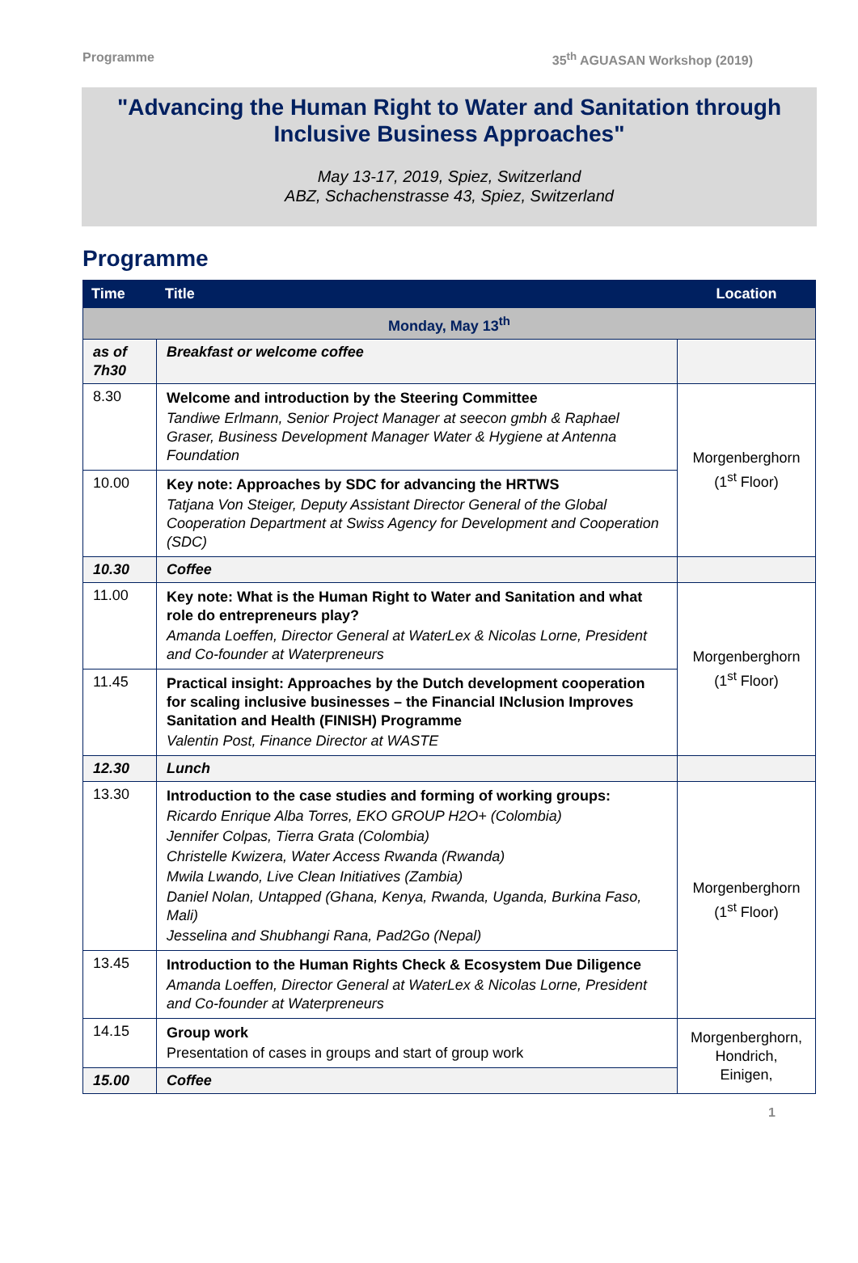Programme 35<sup>th</sup> AGUASAN Workshop (2019)
"Advancing the Human Right to Water and Sanitation through Inclusive Business Approaches"
May 13-17, 2019, Spiez, Switzerland
ABZ, Schachenstrasse 43, Spiez, Switzerland
Programme
| Time | Title | Location |
| --- | --- | --- |
| Monday, May 13<sup>th</sup> | | |
| as of 7h30 | Breakfast or welcome coffee | |
| 8.30 | Welcome and introduction by the Steering Committee Tandiwe Erlmann, Senior Project Manager at seecon gmbh & Raphael Graser, Business Development Manager Water & Hygiene at Antenna Foundation | Morgenberghorn (1<sup>st</sup> Floor) |
| 10.00 | Key note: Approaches by SDC for advancing the HRTWS Tatjana Von Steiger, Deputy Assistant Director General of the Global Cooperation Department at Swiss Agency for Development and Cooperation (SDC) | |
| 10.30 | Coffee | |
| 11.00 | Key note: What is the Human Right to Water and Sanitation and what role do entrepreneurs play? Amanda Loeffen, Director General at WaterLex & Nicolas Lorne, President and Co-founder at Waterpreneurs | Morgenberghorn (1<sup>st</sup> Floor) |
| 11.45 | Practical insight: Approaches by the Dutch development cooperation for scaling inclusive businesses – the Financial INclusion Improves Sanitation and Health (FINISH) Programme Valentin Post, Finance Director at WASTE | |
| 12.30 | Lunch | |
| 13.30 | Introduction to the case studies and forming of working groups: Ricardo Enrique Alba Torres, EKO GROUP H2O+ (Colombia) Jennifer Colpas, Tierra Grata (Colombia) Christelle Kwizera, Water Access Rwanda (Rwanda) Mwila Lwando, Live Clean Initiatives (Zambia) Daniel Nolan, Untapped (Ghana, Kenya, Rwanda, Uganda, Burkina Faso, Mali) Jesselina and Shubhangi Rana, Pad2Go (Nepal) | Morgenberghorn (1<sup>st</sup> Floor) |
| 13.45 | Introduction to the Human Rights Check & Ecosystem Due Diligence Amanda Loeffen, Director General at WaterLex & Nicolas Lorne, President and Co-founder at Waterpreneurs | |
| 14.15 | Group work Presentation of cases in groups and start of group work | Morgenberghorn, Hondrich, Einigen, |
| 15.00 | Coffee | |
1